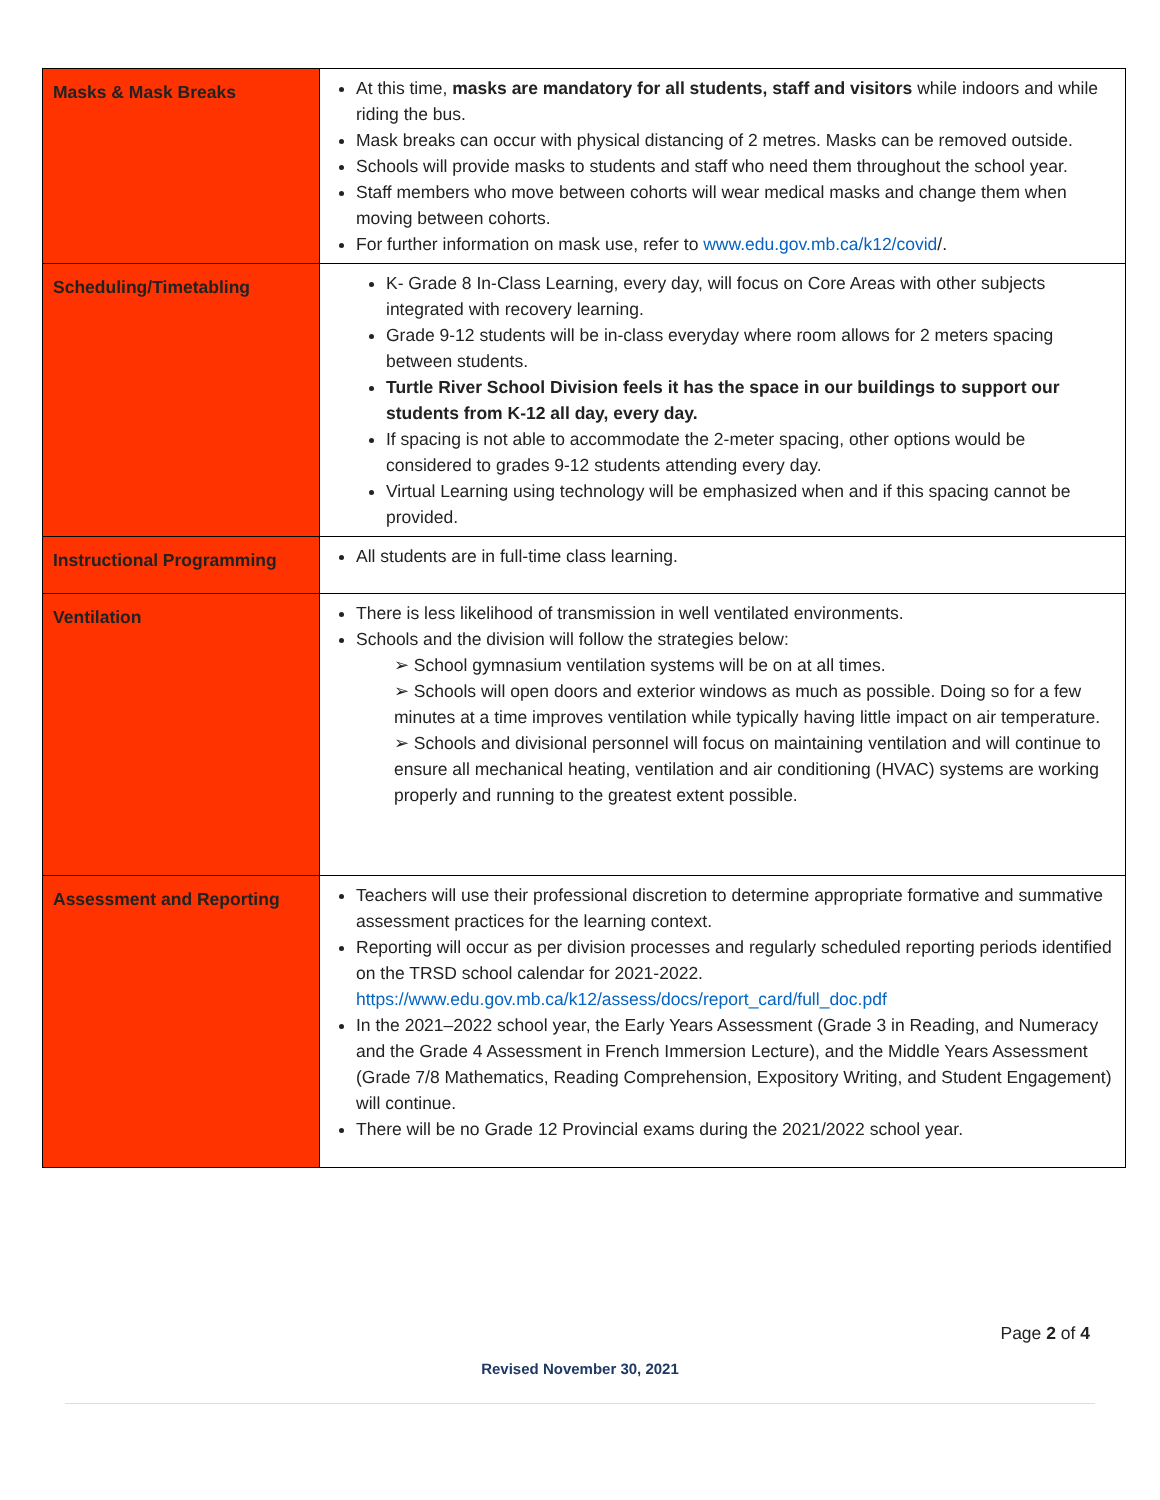| Masks & Mask Breaks | At this time, masks are mandatory for all students, staff and visitors while indoors and while riding the bus. Mask breaks can occur with physical distancing of 2 metres. Masks can be removed outside. Schools will provide masks to students and staff who need them throughout the school year. Staff members who move between cohorts will wear medical masks and change them when moving between cohorts. For further information on mask use, refer to www.edu.gov.mb.ca/k12/covid /. |
| Scheduling/Timetabling | K- Grade 8 In-Class Learning, every day, will focus on Core Areas with other subjects integrated with recovery learning. Grade 9-12 students will be in-class everyday where room allows for 2 meters spacing between students. Turtle River School Division feels it has the space in our buildings to support our students from K-12 all day, every day. If spacing is not able to accommodate the 2-meter spacing, other options would be considered to grades 9-12 students attending every day. Virtual Learning using technology will be emphasized when and if this spacing cannot be provided. |
| Instructional Programming | All students are in full-time class learning. |
| Ventilation | There is less likelihood of transmission in well ventilated environments. Schools and the division will follow the strategies below: ➢ School gymnasium ventilation systems will be on at all times. ➢ Schools will open doors and exterior windows as much as possible. Doing so for a few minutes at a time improves ventilation while typically having little impact on air temperature. ➢ Schools and divisional personnel will focus on maintaining ventilation and will continue to ensure all mechanical heating, ventilation and air conditioning (HVAC) systems are working properly and running to the greatest extent possible. |
| Assessment and Reporting | Teachers will use their professional discretion to determine appropriate formative and summative assessment practices for the learning context. Reporting will occur as per division processes and regularly scheduled reporting periods identified on the TRSD school calendar for 2021-2022. https://www.edu.gov.mb.ca/k12/assess/docs/report_card/full_doc.pdf In the 2021–2022 school year, the Early Years Assessment (Grade 3 in Reading, and Numeracy and the Grade 4 Assessment in French Immersion Lecture), and the Middle Years Assessment (Grade 7/8 Mathematics, Reading Comprehension, Expository Writing, and Student Engagement) will continue. There will be no Grade 12 Provincial exams during the 2021/2022 school year. |
Page 2 of 4
Revised November 30, 2021